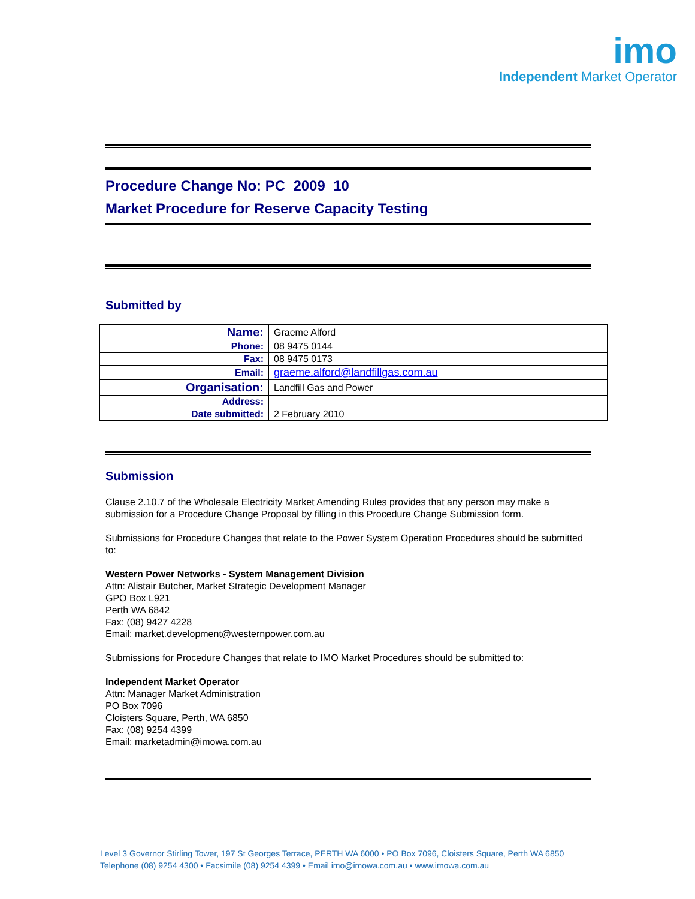imo
Independent Market Operator
Procedure Change No: PC_2009_10
Market Procedure for Reserve Capacity Testing
Submitted by
| Name: | Graeme Alford |
| Phone: | 08 9475 0144 |
| Fax: | 08 9475 0173 |
| Email: | graeme.alford@landfillgas.com.au |
| Organisation: | Landfill Gas and Power |
| Address: | |
| Date submitted: | 2 February 2010 |
Submission
Clause 2.10.7 of the Wholesale Electricity Market Amending Rules provides that any person may make a submission for a Procedure Change Proposal by filling in this Procedure Change Submission form.
Submissions for Procedure Changes that relate to the Power System Operation Procedures should be submitted to:
Western Power Networks - System Management Division
Attn: Alistair Butcher, Market Strategic Development Manager
GPO Box L921
Perth WA 6842
Fax: (08) 9427 4228
Email: market.development@westernpower.com.au
Submissions for Procedure Changes that relate to IMO Market Procedures should be submitted to:
Independent Market Operator
Attn: Manager Market Administration
PO Box 7096
Cloisters Square, Perth, WA 6850
Fax: (08) 9254 4399
Email: marketadmin@imowa.com.au
Level 3 Governor Stirling Tower, 197 St Georges Terrace, PERTH WA 6000 • PO Box 7096, Cloisters Square, Perth WA 6850
Telephone (08) 9254 4300 • Facsimile (08) 9254 4399 • Email imo@imowa.com.au • www.imowa.com.au